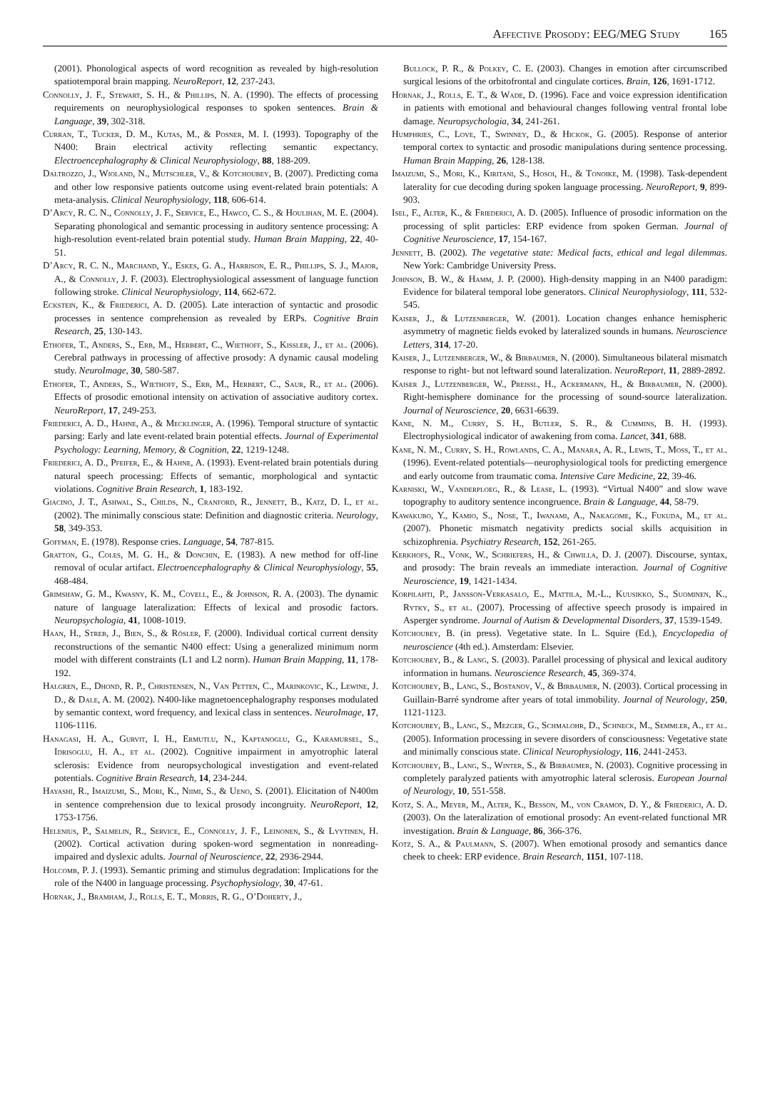Affective Prosody: EEG/MEG Study 165
(2001). Phonological aspects of word recognition as revealed by high-resolution spatiotemporal brain mapping. NeuroReport, 12, 237-243.
Connolly, J. F., Stewart, S. H., & Phillips, N. A. (1990). The effects of processing requirements on neurophysiological responses to spoken sentences. Brain & Language, 39, 302-318.
Curran, T., Tucker, D. M., Kutas, M., & Posner, M. I. (1993). Topography of the N400: Brain electrical activity reflecting semantic expectancy. Electroencephalography & Clinical Neurophysiology, 88, 188-209.
Daltrozzo, J., Wioland, N., Mutschler, V., & Kotchoubey, B. (2007). Predicting coma and other low responsive patients outcome using event-related brain potentials: A meta-analysis. Clinical Neurophysiology, 118, 606-614.
D’Arcy, R. C. N., Connolly, J. F., Service, E., Hawco, C. S., & Houlihan, M. E. (2004). Separating phonological and semantic processing in auditory sentence processing: A high-resolution event-related brain potential study. Human Brain Mapping, 22, 40-51.
D’Arcy, R. C. N., Marchand, Y., Eskes, G. A., Harrison, E. R., Phillips, S. J., Major, A., & Connolly, J. F. (2003). Electrophysiological assessment of language function following stroke. Clinical Neurophysiology, 114, 662-672.
Eckstein, K., & Friederici, A. D. (2005). Late interaction of syntactic and prosodic processes in sentence comprehension as revealed by ERPs. Cognitive Brain Research, 25, 130-143.
Ethofer, T., Anders, S., Erb, M., Herbert, C., Wiethoff, S., Kissler, J., et al. (2006). Cerebral pathways in processing of affective prosody: A dynamic causal modeling study. NeuroImage, 30, 580-587.
Ethofer, T., Anders, S., Wiethoff, S., Erb, M., Herbert, C., Saur, R., et al. (2006). Effects of prosodic emotional intensity on activation of associative auditory cortex. NeuroReport, 17, 249-253.
Friederici, A. D., Hahne, A., & Mecklinger, A. (1996). Temporal structure of syntactic parsing: Early and late event-related brain potential effects. Journal of Experimental Psychology: Learning, Memory, & Cognition, 22, 1219-1248.
Friederici, A. D., Pfeifer, E., & Hahne, A. (1993). Event-related brain potentials during natural speech processing: Effects of semantic, morphological and syntactic violations. Cognitive Brain Research, 1, 183-192.
Giacino, J. T., Ashwal, S., Childs, N., Cranford, R., Jennett, B., Katz, D. I., et al. (2002). The minimally conscious state: Definition and diagnostic criteria. Neurology, 58, 349-353.
Goffman, E. (1978). Response cries. Language, 54, 787-815.
Gratton, G., Coles, M. G. H., & Donchin, E. (1983). A new method for off-line removal of ocular artifact. Electroencephalography & Clinical Neurophysiology, 55, 468-484.
Grimshaw, G. M., Kwasny, K. M., Covell, E., & Johnson, R. A. (2003). The dynamic nature of language lateralization: Effects of lexical and prosodic factors. Neuropsychologia, 41, 1008-1019.
Haan, H., Streb, J., Bien, S., & Rösler, F. (2000). Individual cortical current density reconstructions of the semantic N400 effect: Using a generalized minimum norm model with different constraints (L1 and L2 norm). Human Brain Mapping, 11, 178-192.
Halgren, E., Dhond, R. P., Christensen, N., Van Petten, C., Marinkovic, K., Lewine, J. D., & Dale, A. M. (2002). N400-like magnetoencephalography responses modulated by semantic context, word frequency, and lexical class in sentences. NeuroImage, 17, 1106-1116.
Hanagasi, H. A., Gurvit, I. H., Ermutlu, N., Kaptanoglu, G., Karamursel, S., Idrisoglu, H. A., et al. (2002). Cognitive impairment in amyotrophic lateral sclerosis: Evidence from neuropsychological investigation and event-related potentials. Cognitive Brain Research, 14, 234-244.
Hayashi, R., Imaizumi, S., Mori, K., Niimi, S., & Ueno, S. (2001). Elicitation of N400m in sentence comprehension due to lexical prosody incongruity. NeuroReport, 12, 1753-1756.
Helenius, P., Salmelin, R., Service, E., Connolly, J. F., Leinonen, S., & Lyytinen, H. (2002). Cortical activation during spoken-word segmentation in nonreading-impaired and dyslexic adults. Journal of Neuroscience, 22, 2936-2944.
Holcomb, P. J. (1993). Semantic priming and stimulus degradation: Implications for the role of the N400 in language processing. Psychophysiology, 30, 47-61.
Hornak, J., Bramham, J., Rolls, E. T., Morris, R. G., O’Doherty, J.,
Bullock, P. R., & Polkey, C. E. (2003). Changes in emotion after circumscribed surgical lesions of the orbitofrontal and cingulate cortices. Brain, 126, 1691-1712.
Hornak, J., Rolls, E. T., & Wade, D. (1996). Face and voice expression identification in patients with emotional and behavioural changes following ventral frontal lobe damage. Neuropsychologia, 34, 241-261.
Humphries, C., Love, T., Swinney, D., & Hickok, G. (2005). Response of anterior temporal cortex to syntactic and prosodic manipulations during sentence processing. Human Brain Mapping, 26, 128-138.
Imaizumi, S., Mori, K., Kiritani, S., Hosoi, H., & Tonoike, M. (1998). Task-dependent laterality for cue decoding during spoken language processing. NeuroReport, 9, 899-903.
Isel, F., Alter, K., & Friederici, A. D. (2005). Influence of prosodic information on the processing of split particles: ERP evidence from spoken German. Journal of Cognitive Neuroscience, 17, 154-167.
Jennett, B. (2002). The vegetative state: Medical facts, ethical and legal dilemmas. New York: Cambridge University Press.
Johnson, B. W., & Hamm, J. P. (2000). High-density mapping in an N400 paradigm: Evidence for bilateral temporal lobe generators. Clinical Neurophysiology, 111, 532-545.
Kaiser, J., & Lutzenberger, W. (2001). Location changes enhance hemispheric asymmetry of magnetic fields evoked by lateralized sounds in humans. Neuroscience Letters, 314, 17-20.
Kaiser, J., Lutzenberger, W., & Birbaumer, N. (2000). Simultaneous bilateral mismatch response to right- but not leftward sound lateralization. NeuroReport, 11, 2889-2892.
Kaiser J., Lutzenberger, W., Preissl, H., Ackermann, H., & Birbaumer, N. (2000). Right-hemisphere dominance for the processing of sound-source lateralization. Journal of Neuroscience, 20, 6631-6639.
Kane, N. M., Curry, S. H., Butler, S. R., & Cummins, B. H. (1993). Electrophysiological indicator of awakening from coma. Lancet, 341, 688.
Kane, N. M., Curry, S. H., Rowlands, C. A., Manara, A. R., Lewis, T., Moss, T., et al. (1996). Event-related potentials—neurophysiological tools for predicting emergence and early outcome from traumatic coma. Intensive Care Medicine, 22, 39-46.
Karniski, W., Vanderploeg, R., & Lease, L. (1993). “Virtual N400” and slow wave topography to auditory sentence incongruence. Brain & Language, 44, 58-79.
Kawakubo, Y., Kamio, S., Nose, T., Iwanami, A., Nakagome, K., Fukuda, M., et al. (2007). Phonetic mismatch negativity predicts social skills acquisition in schizophrenia. Psychiatry Research, 152, 261-265.
Kerkhofs, R., Vonk, W., Schriefers, H., & Chwilla, D. J. (2007). Discourse, syntax, and prosody: The brain reveals an immediate interaction. Journal of Cognitive Neuroscience, 19, 1421-1434.
Korpilahti, P., Jansson-Verkasalo, E., Mattila, M.-L., Kuusikko, S., Suominen, K., Rytky, S., et al. (2007). Processing of affective speech prosody is impaired in Asperger syndrome. Journal of Autism & Developmental Disorders, 37, 1539-1549.
Kotchoubey, B. (in press). Vegetative state. In L. Squire (Ed.), Encyclopedia of neuroscience (4th ed.). Amsterdam: Elsevier.
Kotchoubey, B., & Lang, S. (2003). Parallel processing of physical and lexical auditory information in humans. Neuroscience Research, 45, 369-374.
Kotchoubey, B., Lang, S., Bostanov, V., & Birbaumer, N. (2003). Cortical processing in Guillain-Barré syndrome after years of total immobility. Journal of Neurology, 250, 1121-1123.
Kotchoubey, B., Lang, S., Mezger, G., Schmalohr, D., Schneck, M., Semmler, A., et al. (2005). Information processing in severe disorders of consciousness: Vegetative state and minimally conscious state. Clinical Neurophysiology, 116, 2441-2453.
Kotchoubey, B., Lang, S., Winter, S., & Birbaumer, N. (2003). Cognitive processing in completely paralyzed patients with amyotrophic lateral sclerosis. European Journal of Neurology, 10, 551-558.
Kotz, S. A., Meyer, M., Alter, K., Besson, M., von Cramon, D. Y., & Friederici, A. D. (2003). On the lateralization of emotional prosody: An event-related functional MR investigation. Brain & Language, 86, 366-376.
Kotz, S. A., & Paulmann, S. (2007). When emotional prosody and semantics dance cheek to cheek: ERP evidence. Brain Research, 1151, 107-118.